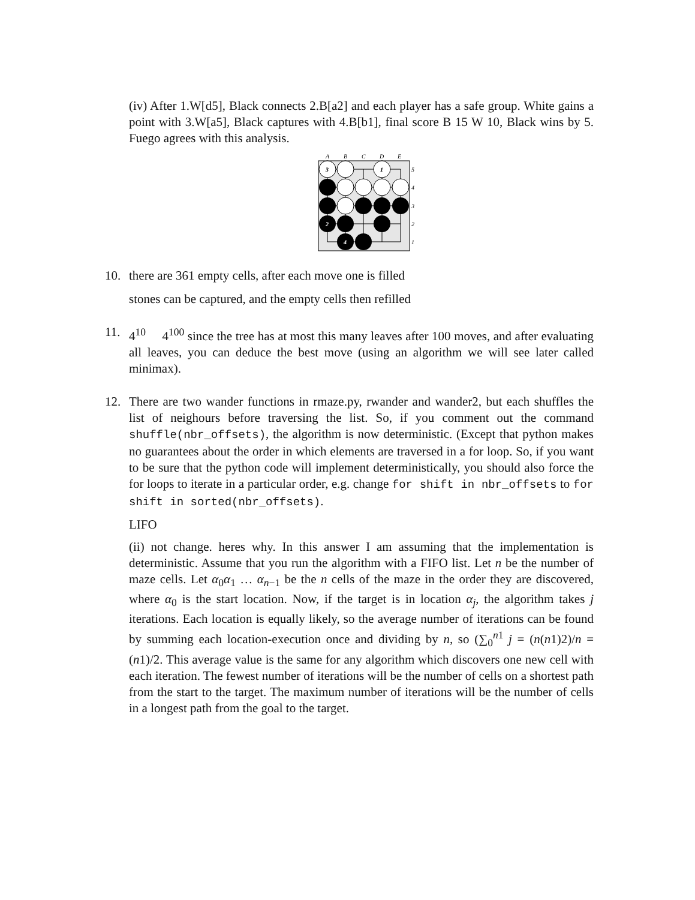(iv) After 1.W[d5], Black connects 2.B[a2] and each player has a safe group. White gains a point with 3.W[a5], Black captures with 4.B[b1], final score B 15 W 10, Black wins by 5. Fuego agrees with this analysis.
A
B
C
D
E
3
1
2
4
5
4
3
2
1
10. there are 361 empty cells, after each move one is filled
stones can be captured, and the empty cells then refilled
11. 4<sup>10</sup> 4<sup>100</sup> since the tree has at most this many leaves after 100 moves, and after evaluating all leaves, you can deduce the best move (using an algorithm we will see later called minimax).
12. There are two wander functions in rmaze.py, rwander and wander2, but each shuffles the list of neighours before traversing the list. So, if you comment out the command shuffle(nbr_offsets), the algorithm is now deterministic. (Except that python makes no guarantees about the order in which elements are traversed in a for loop. So, if you want to be sure that the python code will implement deterministically, you should also force the for loops to iterate in a particular order, e.g. change for shift in nbr_offsets to for shift in sorted(nbr_offsets).
LIFO
(ii) not change. heres why. In this answer I am assuming that the implementation is deterministic. Assume that you run the algorithm with a FIFO list. Let n be the number of maze cells. Let α<sub>0</sub>α<sub>1</sub> … α<sub>n−1</sub> be the n cells of the maze in the order they are discovered, where α<sub>0</sub> is the start location. Now, if the target is in location α<sub>j</sub>, the algorithm takes j iterations. Each location is equally likely, so the average number of iterations can be found by summing each location-execution once and dividing by n, so (∑<sub>0</sub><sup>n1</sup> j = (n(n1)2)/n = (n1)/2. This average value is the same for any algorithm which discovers one new cell with each iteration. The fewest number of iterations will be the number of cells on a shortest path from the start to the target. The maximum number of iterations will be the number of cells in a longest path from the goal to the target.